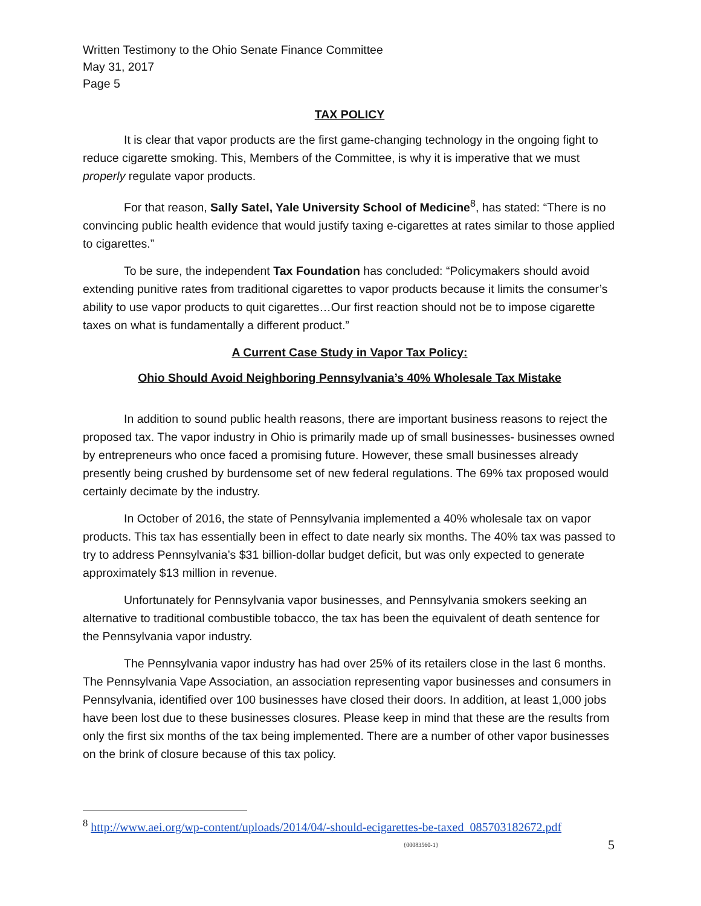Written Testimony to the Ohio Senate Finance Committee
May 31, 2017
Page 5
TAX POLICY
It is clear that vapor products are the first game-changing technology in the ongoing fight to reduce cigarette smoking. This, Members of the Committee, is why it is imperative that we must properly regulate vapor products.
For that reason, Sally Satel, Yale University School of Medicine<sup>8</sup>, has stated: “There is no convincing public health evidence that would justify taxing e-cigarettes at rates similar to those applied to cigarettes.”
To be sure, the independent Tax Foundation has concluded: “Policymakers should avoid extending punitive rates from traditional cigarettes to vapor products because it limits the consumer’s ability to use vapor products to quit cigarettes…Our first reaction should not be to impose cigarette taxes on what is fundamentally a different product.”
A Current Case Study in Vapor Tax Policy:
Ohio Should Avoid Neighboring Pennsylvania’s 40% Wholesale Tax Mistake
In addition to sound public health reasons, there are important business reasons to reject the proposed tax. The vapor industry in Ohio is primarily made up of small businesses- businesses owned by entrepreneurs who once faced a promising future. However, these small businesses already presently being crushed by burdensome set of new federal regulations. The 69% tax proposed would certainly decimate by the industry.
In October of 2016, the state of Pennsylvania implemented a 40% wholesale tax on vapor products. This tax has essentially been in effect to date nearly six months. The 40% tax was passed to try to address Pennsylvania’s $31 billion-dollar budget deficit, but was only expected to generate approximately $13 million in revenue.
Unfortunately for Pennsylvania vapor businesses, and Pennsylvania smokers seeking an alternative to traditional combustible tobacco, the tax has been the equivalent of death sentence for the Pennsylvania vapor industry.
The Pennsylvania vapor industry has had over 25% of its retailers close in the last 6 months. The Pennsylvania Vape Association, an association representing vapor businesses and consumers in Pennsylvania, identified over 100 businesses have closed their doors. In addition, at least 1,000 jobs have been lost due to these businesses closures. Please keep in mind that these are the results from only the first six months of the tax being implemented. There are a number of other vapor businesses on the brink of closure because of this tax policy.
<sup>8</sup> http://www.aei.org/wp-content/uploads/2014/04/-should-ecigarettes-be-taxed_085703182672.pdf
{00083560-1} 5